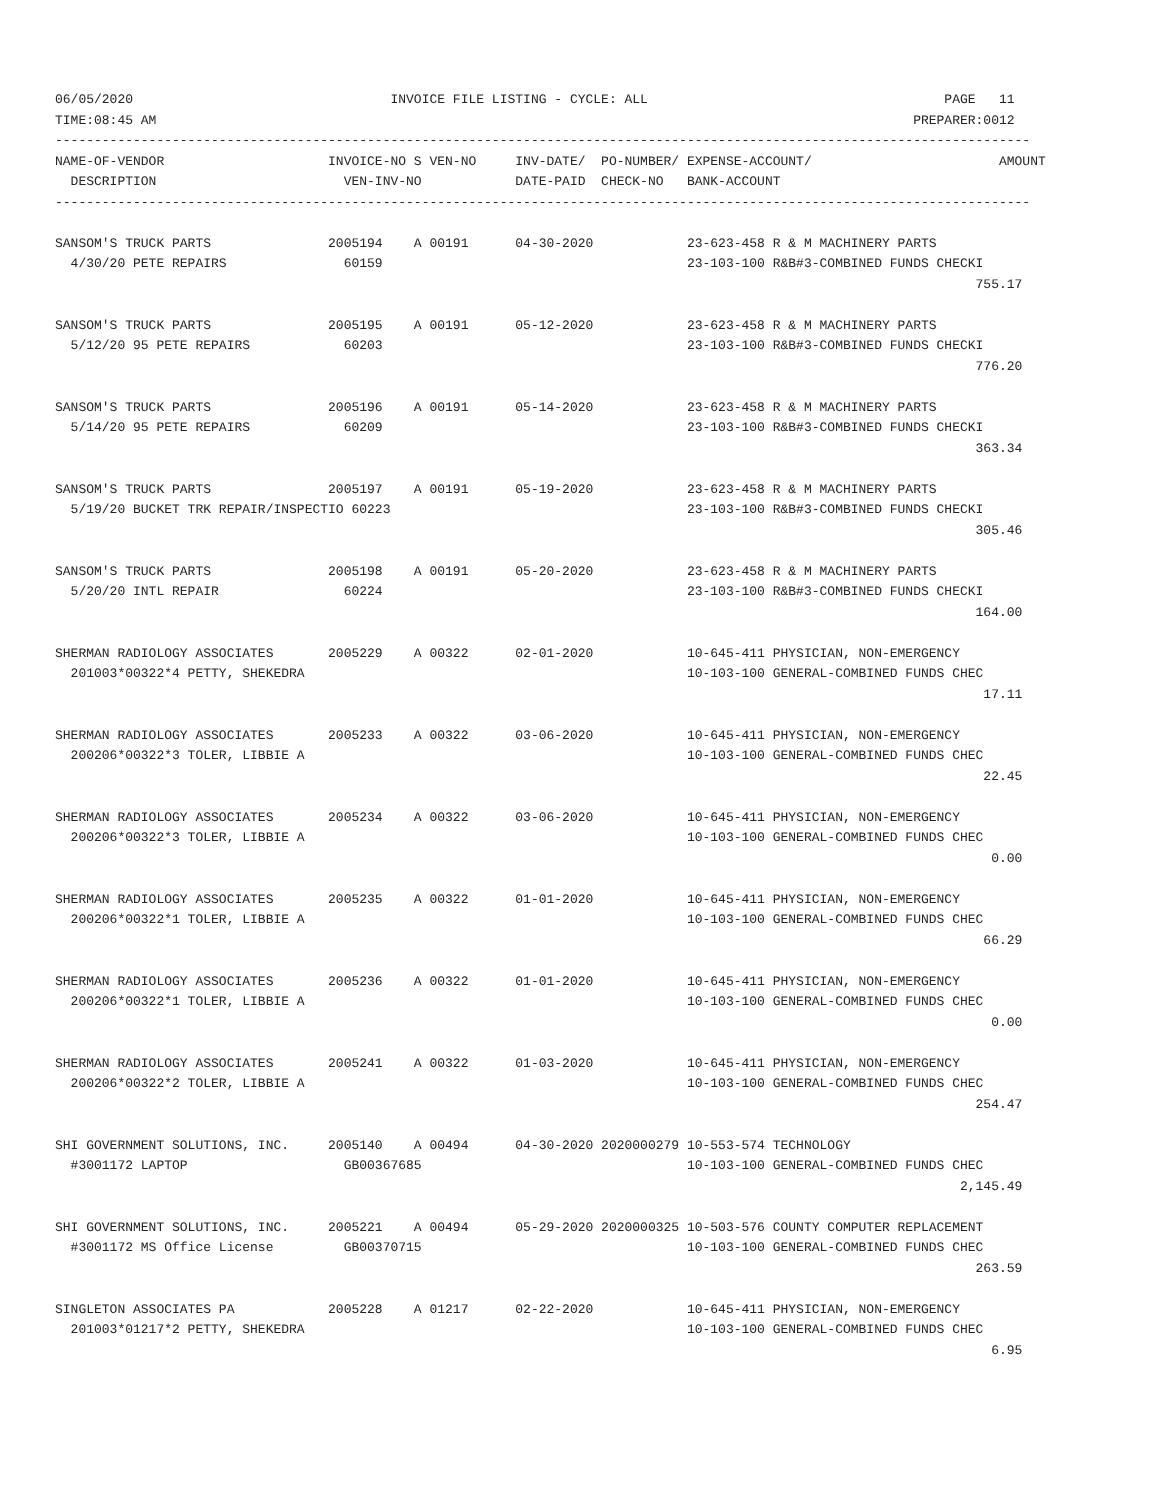06/05/2020                                 INVOICE FILE LISTING - CYCLE: ALL                                      PAGE   11
TIME:08:45 AM                                                                                                 PREPARER:0012
-----------------------------------------------------------------------------------------------------------------------------
NAME-OF-VENDOR                     INVOICE-NO S VEN-NO     INV-DATE/  PO-NUMBER/ EXPENSE-ACCOUNT/                        AMOUNT
  DESCRIPTION                        VEN-INV-NO            DATE-PAID  CHECK-NO   BANK-ACCOUNT
-----------------------------------------------------------------------------------------------------------------------------

SANSOM'S TRUCK PARTS               2005194    A 00191      04-30-2020            23-623-458 R & M MACHINERY PARTS
  4/30/20 PETE REPAIRS               60159                                       23-103-100 R&B#3-COMBINED FUNDS CHECKI
                                                                                                                      755.17

SANSOM'S TRUCK PARTS               2005195    A 00191      05-12-2020            23-623-458 R & M MACHINERY PARTS
  5/12/20 95 PETE REPAIRS            60203                                       23-103-100 R&B#3-COMBINED FUNDS CHECKI
                                                                                                                      776.20

SANSOM'S TRUCK PARTS               2005196    A 00191      05-14-2020            23-623-458 R & M MACHINERY PARTS
  5/14/20 95 PETE REPAIRS            60209                                       23-103-100 R&B#3-COMBINED FUNDS CHECKI
                                                                                                                      363.34

SANSOM'S TRUCK PARTS               2005197    A 00191      05-19-2020            23-623-458 R & M MACHINERY PARTS
  5/19/20 BUCKET TRK REPAIR/INSPECTIO 60223                                      23-103-100 R&B#3-COMBINED FUNDS CHECKI
                                                                                                                      305.46

SANSOM'S TRUCK PARTS               2005198    A 00191      05-20-2020            23-623-458 R & M MACHINERY PARTS
  5/20/20 INTL REPAIR                60224                                       23-103-100 R&B#3-COMBINED FUNDS CHECKI
                                                                                                                      164.00

SHERMAN RADIOLOGY ASSOCIATES       2005229    A 00322      02-01-2020            10-645-411 PHYSICIAN, NON-EMERGENCY
  201003*00322*4 PETTY, SHEKEDRA                                                 10-103-100 GENERAL-COMBINED FUNDS CHEC
                                                                                                                       17.11

SHERMAN RADIOLOGY ASSOCIATES       2005233    A 00322      03-06-2020            10-645-411 PHYSICIAN, NON-EMERGENCY
  200206*00322*3 TOLER, LIBBIE A                                                 10-103-100 GENERAL-COMBINED FUNDS CHEC
                                                                                                                       22.45

SHERMAN RADIOLOGY ASSOCIATES       2005234    A 00322      03-06-2020            10-645-411 PHYSICIAN, NON-EMERGENCY
  200206*00322*3 TOLER, LIBBIE A                                                 10-103-100 GENERAL-COMBINED FUNDS CHEC
                                                                                                                        0.00

SHERMAN RADIOLOGY ASSOCIATES       2005235    A 00322      01-01-2020            10-645-411 PHYSICIAN, NON-EMERGENCY
  200206*00322*1 TOLER, LIBBIE A                                                 10-103-100 GENERAL-COMBINED FUNDS CHEC
                                                                                                                       66.29

SHERMAN RADIOLOGY ASSOCIATES       2005236    A 00322      01-01-2020            10-645-411 PHYSICIAN, NON-EMERGENCY
  200206*00322*1 TOLER, LIBBIE A                                                 10-103-100 GENERAL-COMBINED FUNDS CHEC
                                                                                                                        0.00

SHERMAN RADIOLOGY ASSOCIATES       2005241    A 00322      01-03-2020            10-645-411 PHYSICIAN, NON-EMERGENCY
  200206*00322*2 TOLER, LIBBIE A                                                 10-103-100 GENERAL-COMBINED FUNDS CHEC
                                                                                                                      254.47

SHI GOVERNMENT SOLUTIONS, INC.     2005140    A 00494      04-30-2020 2020000279 10-553-574 TECHNOLOGY
  #3001172 LAPTOP                    GB00367685                                  10-103-100 GENERAL-COMBINED FUNDS CHEC
                                                                                                                    2,145.49

SHI GOVERNMENT SOLUTIONS, INC.     2005221    A 00494      05-29-2020 2020000325 10-503-576 COUNTY COMPUTER REPLACEMENT
  #3001172 MS Office License         GB00370715                                  10-103-100 GENERAL-COMBINED FUNDS CHEC
                                                                                                                      263.59

SINGLETON ASSOCIATES PA            2005228    A 01217      02-22-2020            10-645-411 PHYSICIAN, NON-EMERGENCY
  201003*01217*2 PETTY, SHEKEDRA                                                 10-103-100 GENERAL-COMBINED FUNDS CHEC
                                                                                                                        6.95